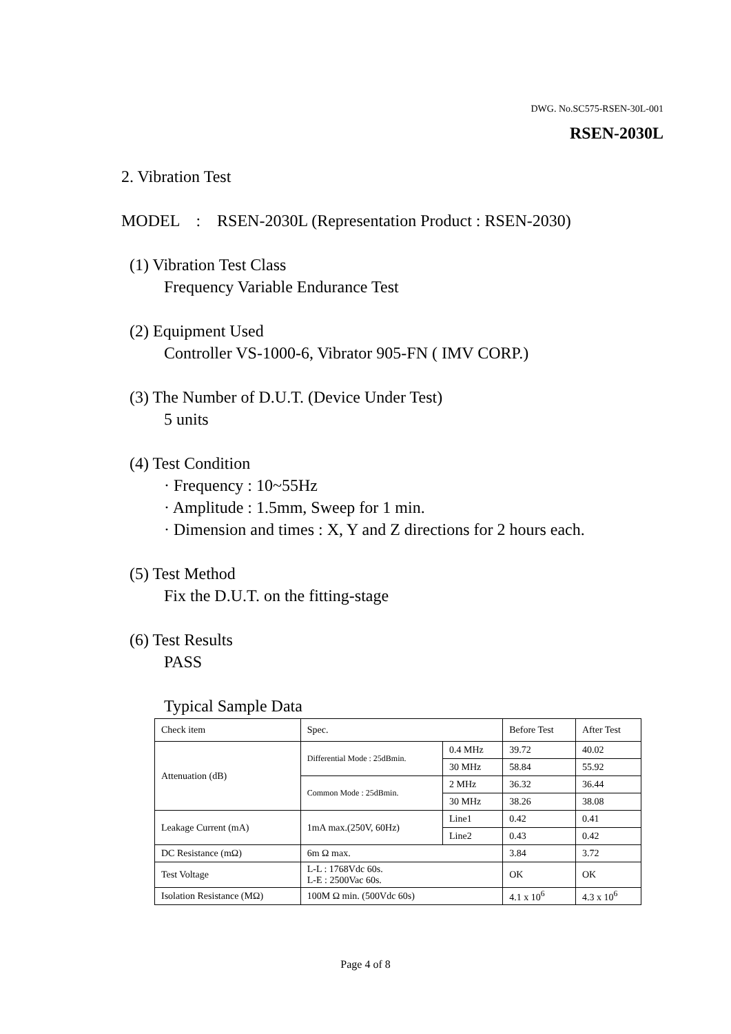DWG. No.SC575-RSEN-30L-001
RSEN-2030L
2. Vibration Test
MODEL : RSEN-2030L (Representation Product : RSEN-2030)
(1) Vibration Test Class
Frequency Variable Endurance Test
(2) Equipment Used
Controller VS-1000-6, Vibrator 905-FN ( IMV CORP.)
(3) The Number of D.U.T. (Device Under Test)
5 units
(4) Test Condition
· Frequency : 10~55Hz
· Amplitude : 1.5mm, Sweep for 1 min.
· Dimension and times : X, Y and Z directions for 2 hours each.
(5) Test Method
Fix the D.U.T. on the fitting-stage
(6) Test Results
PASS
Typical Sample Data
| Check item | Spec. | | Before Test | After Test |
| Attenuation (dB) | Differential Mode : 25dBmin. | 0.4 MHz | 39.72 | 40.02 |
| | | 30 MHz | 58.84 | 55.92 |
| | Common Mode : 25dBmin. | 2 MHz | 36.32 | 36.44 |
| | | 30 MHz | 38.26 | 38.08 |
| Leakage Current (mA) | 1mA max.(250V, 60Hz) | Line1 | 0.42 | 0.41 |
| | | Line2 | 0.43 | 0.42 |
| DC Resistance (mΩ) | 6m Ω max. | | 3.84 | 3.72 |
| Test Voltage | L-L : 1768Vdc 60s. L-E : 2500Vac 60s. | | OK | OK |
| Isolation Resistance (MΩ) | 100M Ω min. (500Vdc 60s) | | 4.1 x 10<sup>6</sup> | 4.3 x 10<sup>6</sup> |
Page 4 of 8